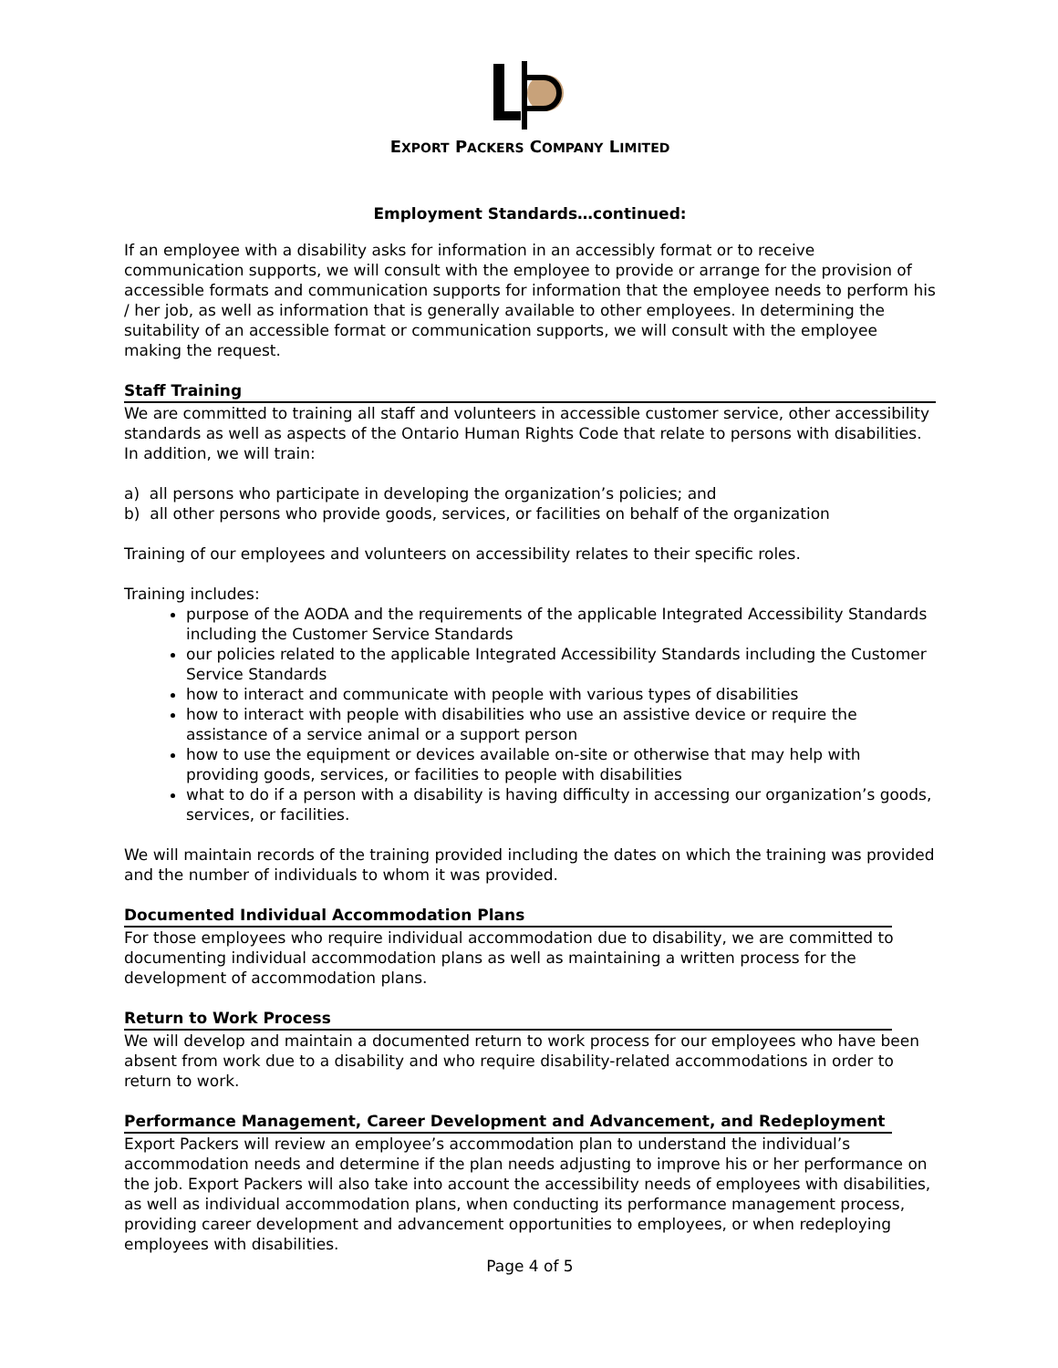EXPORT PACKERS COMPANY LIMITED
Employment Standards…continued:
If an employee with a disability asks for information in an accessibly format or to receive communication supports, we will consult with the employee to provide or arrange for the provision of accessible formats and communication supports for information that the employee needs to perform his / her job, as well as information that is generally available to other employees. In determining the suitability of an accessible format or communication supports, we will consult with the employee making the request.
Staff Training
We are committed to training all staff and volunteers in accessible customer service, other accessibility standards as well as aspects of the Ontario Human Rights Code that relate to persons with disabilities. In addition, we will train:
a) all persons who participate in developing the organization’s policies; and
b) all other persons who provide goods, services, or facilities on behalf of the organization
Training of our employees and volunteers on accessibility relates to their specific roles.
Training includes:
purpose of the AODA and the requirements of the applicable Integrated Accessibility Standards including the Customer Service Standards
our policies related to the applicable Integrated Accessibility Standards including the Customer Service Standards
how to interact and communicate with people with various types of disabilities
how to interact with people with disabilities who use an assistive device or require the assistance of a service animal or a support person
how to use the equipment or devices available on-site or otherwise that may help with providing goods, services, or facilities to people with disabilities
what to do if a person with a disability is having difficulty in accessing our organization’s goods, services, or facilities.
We will maintain records of the training provided including the dates on which the training was provided and the number of individuals to whom it was provided.
Documented Individual Accommodation Plans
For those employees who require individual accommodation due to disability, we are committed to documenting individual accommodation plans as well as maintaining a written process for the development of accommodation plans.
Return to Work Process
We will develop and maintain a documented return to work process for our employees who have been absent from work due to a disability and who require disability-related accommodations in order to return to work.
Performance Management, Career Development and Advancement, and Redeployment
Export Packers will review an employee’s accommodation plan to understand the individual’s accommodation needs and determine if the plan needs adjusting to improve his or her performance on the job. Export Packers will also take into account the accessibility needs of employees with disabilities, as well as individual accommodation plans, when conducting its performance management process, providing career development and advancement opportunities to employees, or when redeploying employees with disabilities.
Page 4 of 5